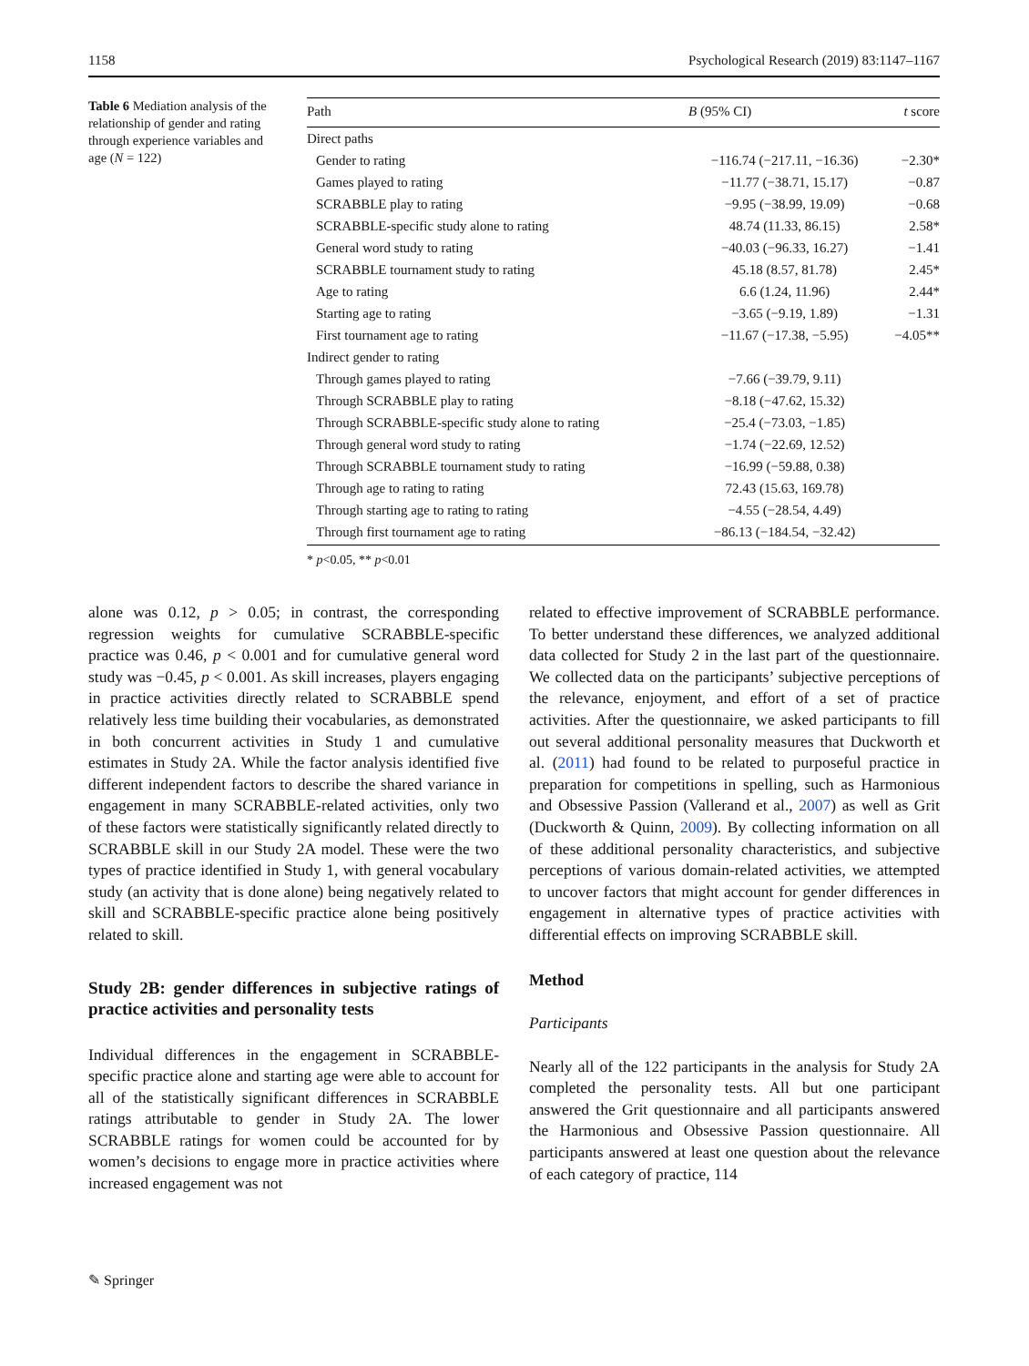1158 Psychological Research (2019) 83:1147–1167
Table 6 Mediation analysis of the relationship of gender and rating through experience variables and age (N = 122)
| Path | B (95% CI) | t score |
| --- | --- | --- |
| Direct paths | | |
| Gender to rating | −116.74 (−217.11, −16.36) | −2.30* |
| Games played to rating | −11.77 (−38.71, 15.17) | −0.87 |
| SCRABBLE play to rating | −9.95 (−38.99, 19.09) | −0.68 |
| SCRABBLE-specific study alone to rating | 48.74 (11.33, 86.15) | 2.58* |
| General word study to rating | −40.03 (−96.33, 16.27) | −1.41 |
| SCRABBLE tournament study to rating | 45.18 (8.57, 81.78) | 2.45* |
| Age to rating | 6.6 (1.24, 11.96) | 2.44* |
| Starting age to rating | −3.65 (−9.19, 1.89) | −1.31 |
| First tournament age to rating | −11.67 (−17.38, −5.95) | −4.05** |
| Indirect gender to rating | | |
| Through games played to rating | −7.66 (−39.79, 9.11) | |
| Through SCRABBLE play to rating | −8.18 (−47.62, 15.32) | |
| Through SCRABBLE-specific study alone to rating | −25.4 (−73.03, −1.85) | |
| Through general word study to rating | −1.74 (−22.69, 12.52) | |
| Through SCRABBLE tournament study to rating | −16.99 (−59.88, 0.38) | |
| Through age to rating to rating | 72.43 (15.63, 169.78) | |
| Through starting age to rating to rating | −4.55 (−28.54, 4.49) | |
| Through first tournament age to rating | −86.13 (−184.54, −32.42) | |
* p<0.05, ** p<0.01
alone was 0.12, p > 0.05; in contrast, the corresponding regression weights for cumulative SCRABBLE-specific practice was 0.46, p < 0.001 and for cumulative general word study was −0.45, p < 0.001. As skill increases, players engaging in practice activities directly related to SCRABBLE spend relatively less time building their vocabularies, as demonstrated in both concurrent activities in Study 1 and cumulative estimates in Study 2A. While the factor analysis identified five different independent factors to describe the shared variance in engagement in many SCRABBLE-related activities, only two of these factors were statistically significantly related directly to SCRABBLE skill in our Study 2A model. These were the two types of practice identified in Study 1, with general vocabulary study (an activity that is done alone) being negatively related to skill and SCRABBLE-specific practice alone being positively related to skill.
Study 2B: gender differences in subjective ratings of practice activities and personality tests
Individual differences in the engagement in SCRABBLE-specific practice alone and starting age were able to account for all of the statistically significant differences in SCRABBLE ratings attributable to gender in Study 2A. The lower SCRABBLE ratings for women could be accounted for by women’s decisions to engage more in practice activities where increased engagement was not
related to effective improvement of SCRABBLE performance. To better understand these differences, we analyzed additional data collected for Study 2 in the last part of the questionnaire. We collected data on the participants’ subjective perceptions of the relevance, enjoyment, and effort of a set of practice activities. After the questionnaire, we asked participants to fill out several additional personality measures that Duckworth et al. (2011) had found to be related to purposeful practice in preparation for competitions in spelling, such as Harmonious and Obsessive Passion (Vallerand et al., 2007) as well as Grit (Duckworth & Quinn, 2009). By collecting information on all of these additional personality characteristics, and subjective perceptions of various domain-related activities, we attempted to uncover factors that might account for gender differences in engagement in alternative types of practice activities with differential effects on improving SCRABBLE skill.
Method
Participants
Nearly all of the 122 participants in the analysis for Study 2A completed the personality tests. All but one participant answered the Grit questionnaire and all participants answered the Harmonious and Obsessive Passion questionnaire. All participants answered at least one question about the relevance of each category of practice, 114
✎ Springer